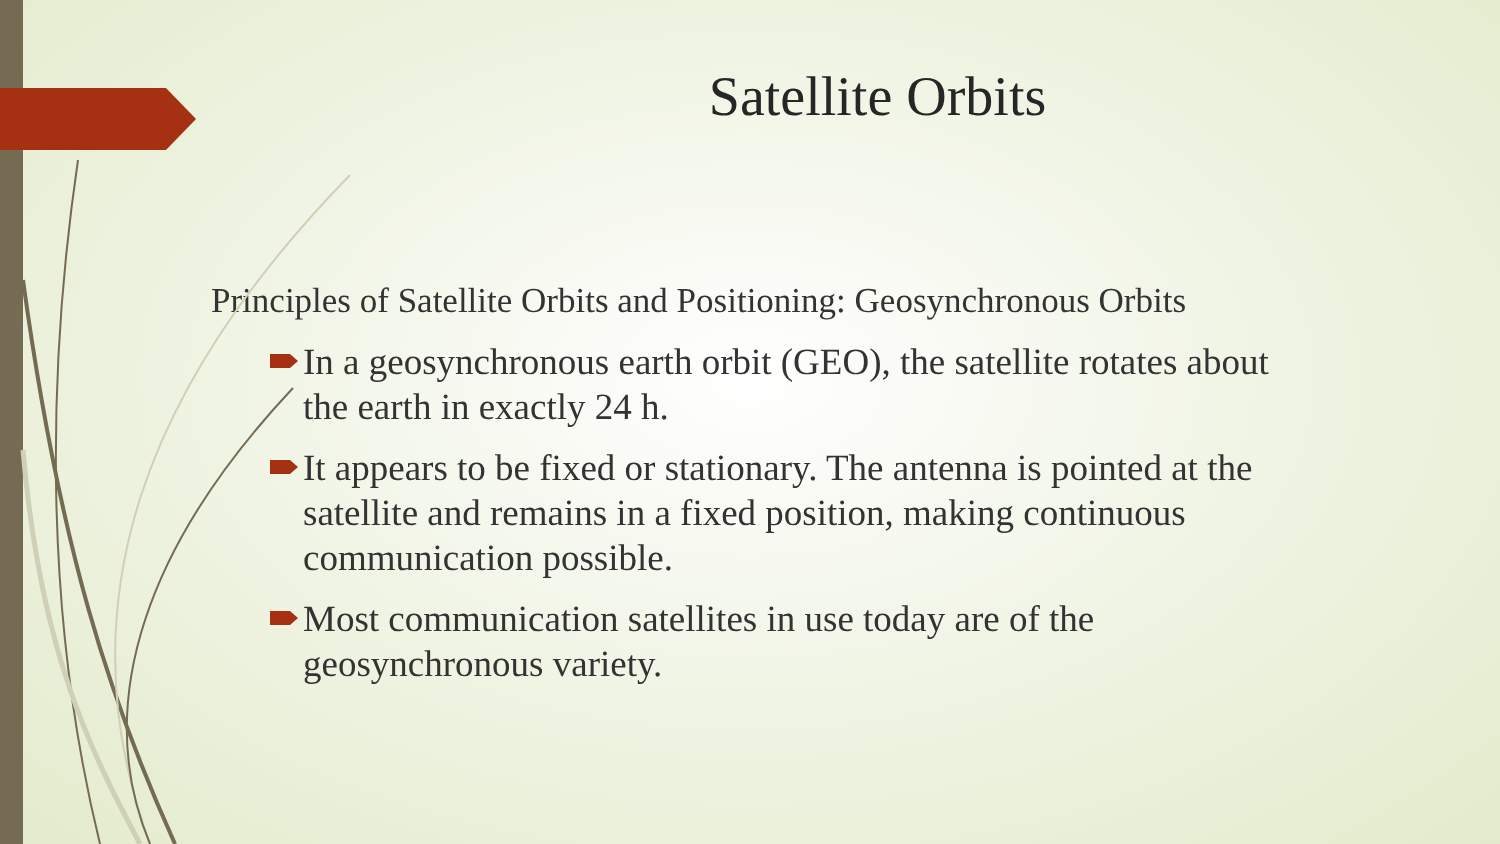Satellite Orbits
Principles of Satellite Orbits and Positioning: Geosynchronous Orbits
In a geosynchronous earth orbit (GEO), the satellite rotates about the earth in exactly 24 h.
It appears to be fixed or stationary. The antenna is pointed at the satellite and remains in a fixed position, making continuous communication possible.
Most communication satellites in use today are of the geosynchronous variety.